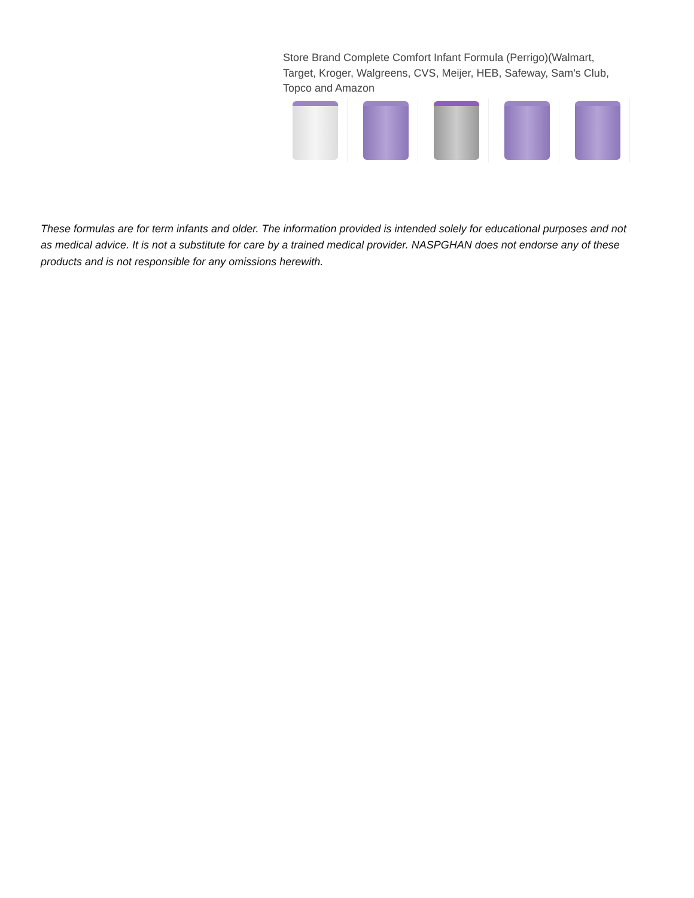Store Brand Complete Comfort Infant Formula (Perrigo)(Walmart, Target, Kroger, Walgreens, CVS, Meijer, HEB, Safeway, Sam’s Club, Topco and Amazon
These formulas are for term infants and older. The information provided is intended solely for educational purposes and not as medical advice. It is not a substitute for care by a trained medical provider. NASPGHAN does not endorse any of these products and is not responsible for any omissions herewith.